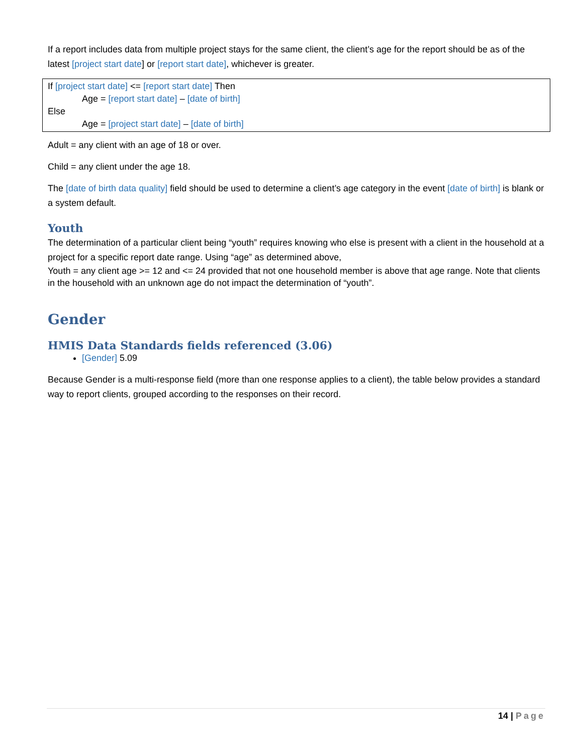If a report includes data from multiple project stays for the same client, the client’s age for the report should be as of the latest [project start date] or [report start date], whichever is greater.
If [project start date] <= [report start date] Then
Age = [report start date] – [date of birth]
Else
Age = [project start date] – [date of birth]
Adult = any client with an age of 18 or over.
Child = any client under the age 18.
The [date of birth data quality] field should be used to determine a client’s age category in the event [date of birth] is blank or a system default.
Youth
The determination of a particular client being “youth” requires knowing who else is present with a client in the household at a project for a specific report date range. Using “age” as determined above,
Youth = any client age >= 12 and <= 24 provided that not one household member is above that age range. Note that clients in the household with an unknown age do not impact the determination of “youth”.
Gender
HMIS Data Standards fields referenced (3.06)
[Gender] 5.09
Because Gender is a multi-response field (more than one response applies to a client), the table below provides a standard way to report clients, grouped according to the responses on their record.
14 | Page